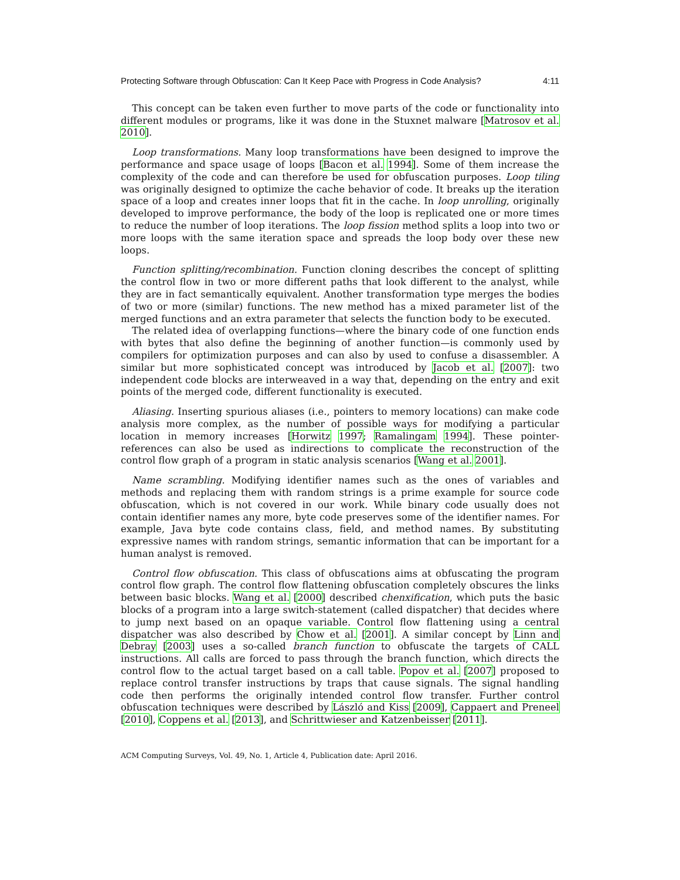Protecting Software through Obfuscation: Can It Keep Pace with Progress in Code Analysis? 4:11
This concept can be taken even further to move parts of the code or functionality into different modules or programs, like it was done in the Stuxnet malware [Matrosov et al. 2010].
Loop transformations. Many loop transformations have been designed to improve the performance and space usage of loops [Bacon et al. 1994]. Some of them increase the complexity of the code and can therefore be used for obfuscation purposes. Loop tiling was originally designed to optimize the cache behavior of code. It breaks up the iteration space of a loop and creates inner loops that fit in the cache. In loop unrolling, originally developed to improve performance, the body of the loop is replicated one or more times to reduce the number of loop iterations. The loop fission method splits a loop into two or more loops with the same iteration space and spreads the loop body over these new loops.
Function splitting/recombination. Function cloning describes the concept of splitting the control flow in two or more different paths that look different to the analyst, while they are in fact semantically equivalent. Another transformation type merges the bodies of two or more (similar) functions. The new method has a mixed parameter list of the merged functions and an extra parameter that selects the function body to be executed.
The related idea of overlapping functions—where the binary code of one function ends with bytes that also define the beginning of another function—is commonly used by compilers for optimization purposes and can also by used to confuse a disassembler. A similar but more sophisticated concept was introduced by Jacob et al. [2007]: two independent code blocks are interweaved in a way that, depending on the entry and exit points of the merged code, different functionality is executed.
Aliasing. Inserting spurious aliases (i.e., pointers to memory locations) can make code analysis more complex, as the number of possible ways for modifying a particular location in memory increases [Horwitz 1997; Ramalingam 1994]. These pointer-references can also be used as indirections to complicate the reconstruction of the control flow graph of a program in static analysis scenarios [Wang et al. 2001].
Name scrambling. Modifying identifier names such as the ones of variables and methods and replacing them with random strings is a prime example for source code obfuscation, which is not covered in our work. While binary code usually does not contain identifier names any more, byte code preserves some of the identifier names. For example, Java byte code contains class, field, and method names. By substituting expressive names with random strings, semantic information that can be important for a human analyst is removed.
Control flow obfuscation. This class of obfuscations aims at obfuscating the program control flow graph. The control flow flattening obfuscation completely obscures the links between basic blocks. Wang et al. [2000] described chenxification, which puts the basic blocks of a program into a large switch-statement (called dispatcher) that decides where to jump next based on an opaque variable. Control flow flattening using a central dispatcher was also described by Chow et al. [2001]. A similar concept by Linn and Debray [2003] uses a so-called branch function to obfuscate the targets of CALL instructions. All calls are forced to pass through the branch function, which directs the control flow to the actual target based on a call table. Popov et al. [2007] proposed to replace control transfer instructions by traps that cause signals. The signal handling code then performs the originally intended control flow transfer. Further control obfuscation techniques were described by László and Kiss [2009], Cappaert and Preneel [2010], Coppens et al. [2013], and Schrittwieser and Katzenbeisser [2011].
ACM Computing Surveys, Vol. 49, No. 1, Article 4, Publication date: April 2016.